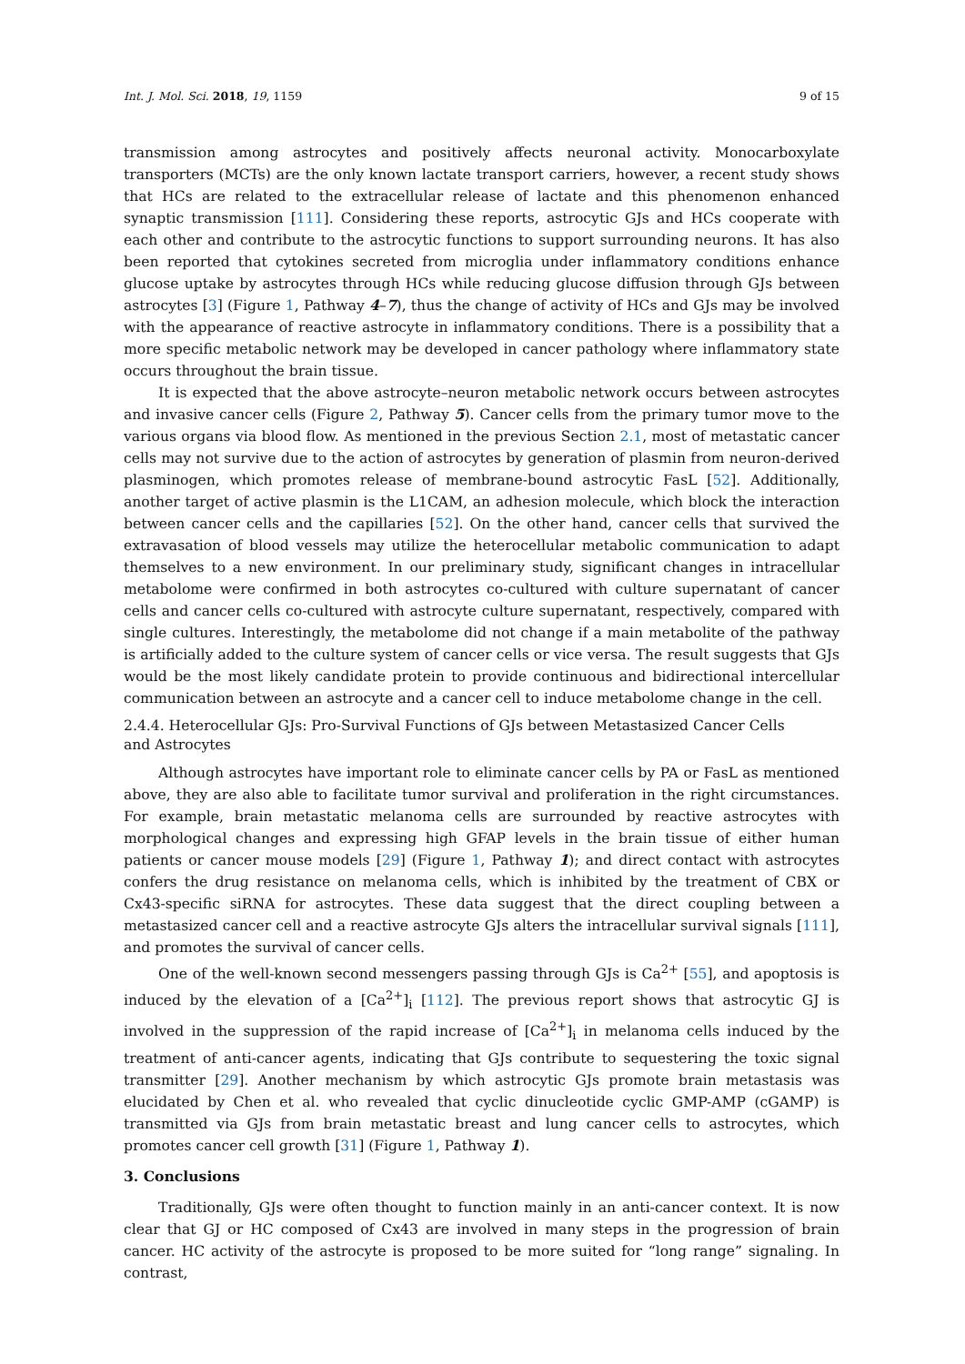Int. J. Mol. Sci. 2018, 19, 1159 9 of 15
transmission among astrocytes and positively affects neuronal activity. Monocarboxylate transporters (MCTs) are the only known lactate transport carriers, however, a recent study shows that HCs are related to the extracellular release of lactate and this phenomenon enhanced synaptic transmission [111]. Considering these reports, astrocytic GJs and HCs cooperate with each other and contribute to the astrocytic functions to support surrounding neurons. It has also been reported that cytokines secreted from microglia under inflammatory conditions enhance glucose uptake by astrocytes through HCs while reducing glucose diffusion through GJs between astrocytes [3] (Figure 1, Pathway 4–7), thus the change of activity of HCs and GJs may be involved with the appearance of reactive astrocyte in inflammatory conditions. There is a possibility that a more specific metabolic network may be developed in cancer pathology where inflammatory state occurs throughout the brain tissue.
It is expected that the above astrocyte–neuron metabolic network occurs between astrocytes and invasive cancer cells (Figure 2, Pathway 5). Cancer cells from the primary tumor move to the various organs via blood flow. As mentioned in the previous Section 2.1, most of metastatic cancer cells may not survive due to the action of astrocytes by generation of plasmin from neuron-derived plasminogen, which promotes release of membrane-bound astrocytic FasL [52]. Additionally, another target of active plasmin is the L1CAM, an adhesion molecule, which block the interaction between cancer cells and the capillaries [52]. On the other hand, cancer cells that survived the extravasation of blood vessels may utilize the heterocellular metabolic communication to adapt themselves to a new environment. In our preliminary study, significant changes in intracellular metabolome were confirmed in both astrocytes co-cultured with culture supernatant of cancer cells and cancer cells co-cultured with astrocyte culture supernatant, respectively, compared with single cultures. Interestingly, the metabolome did not change if a main metabolite of the pathway is artificially added to the culture system of cancer cells or vice versa. The result suggests that GJs would be the most likely candidate protein to provide continuous and bidirectional intercellular communication between an astrocyte and a cancer cell to induce metabolome change in the cell.
2.4.4. Heterocellular GJs: Pro-Survival Functions of GJs between Metastasized Cancer Cells
and Astrocytes
Although astrocytes have important role to eliminate cancer cells by PA or FasL as mentioned above, they are also able to facilitate tumor survival and proliferation in the right circumstances. For example, brain metastatic melanoma cells are surrounded by reactive astrocytes with morphological changes and expressing high GFAP levels in the brain tissue of either human patients or cancer mouse models [29] (Figure 1, Pathway 1); and direct contact with astrocytes confers the drug resistance on melanoma cells, which is inhibited by the treatment of CBX or Cx43-specific siRNA for astrocytes. These data suggest that the direct coupling between a metastasized cancer cell and a reactive astrocyte GJs alters the intracellular survival signals [111], and promotes the survival of cancer cells.
One of the well-known second messengers passing through GJs is Ca<sup>2+</sup> [55], and apoptosis is induced by the elevation of a [Ca<sup>2+</sup>]<sub>i</sub> [112]. The previous report shows that astrocytic GJ is involved in the suppression of the rapid increase of [Ca<sup>2+</sup>]<sub>i</sub> in melanoma cells induced by the treatment of anti-cancer agents, indicating that GJs contribute to sequestering the toxic signal transmitter [29]. Another mechanism by which astrocytic GJs promote brain metastasis was elucidated by Chen et al. who revealed that cyclic dinucleotide cyclic GMP-AMP (cGAMP) is transmitted via GJs from brain metastatic breast and lung cancer cells to astrocytes, which promotes cancer cell growth [31] (Figure 1, Pathway 1).
3. Conclusions
Traditionally, GJs were often thought to function mainly in an anti-cancer context. It is now clear that GJ or HC composed of Cx43 are involved in many steps in the progression of brain cancer. HC activity of the astrocyte is proposed to be more suited for “long range” signaling. In contrast,